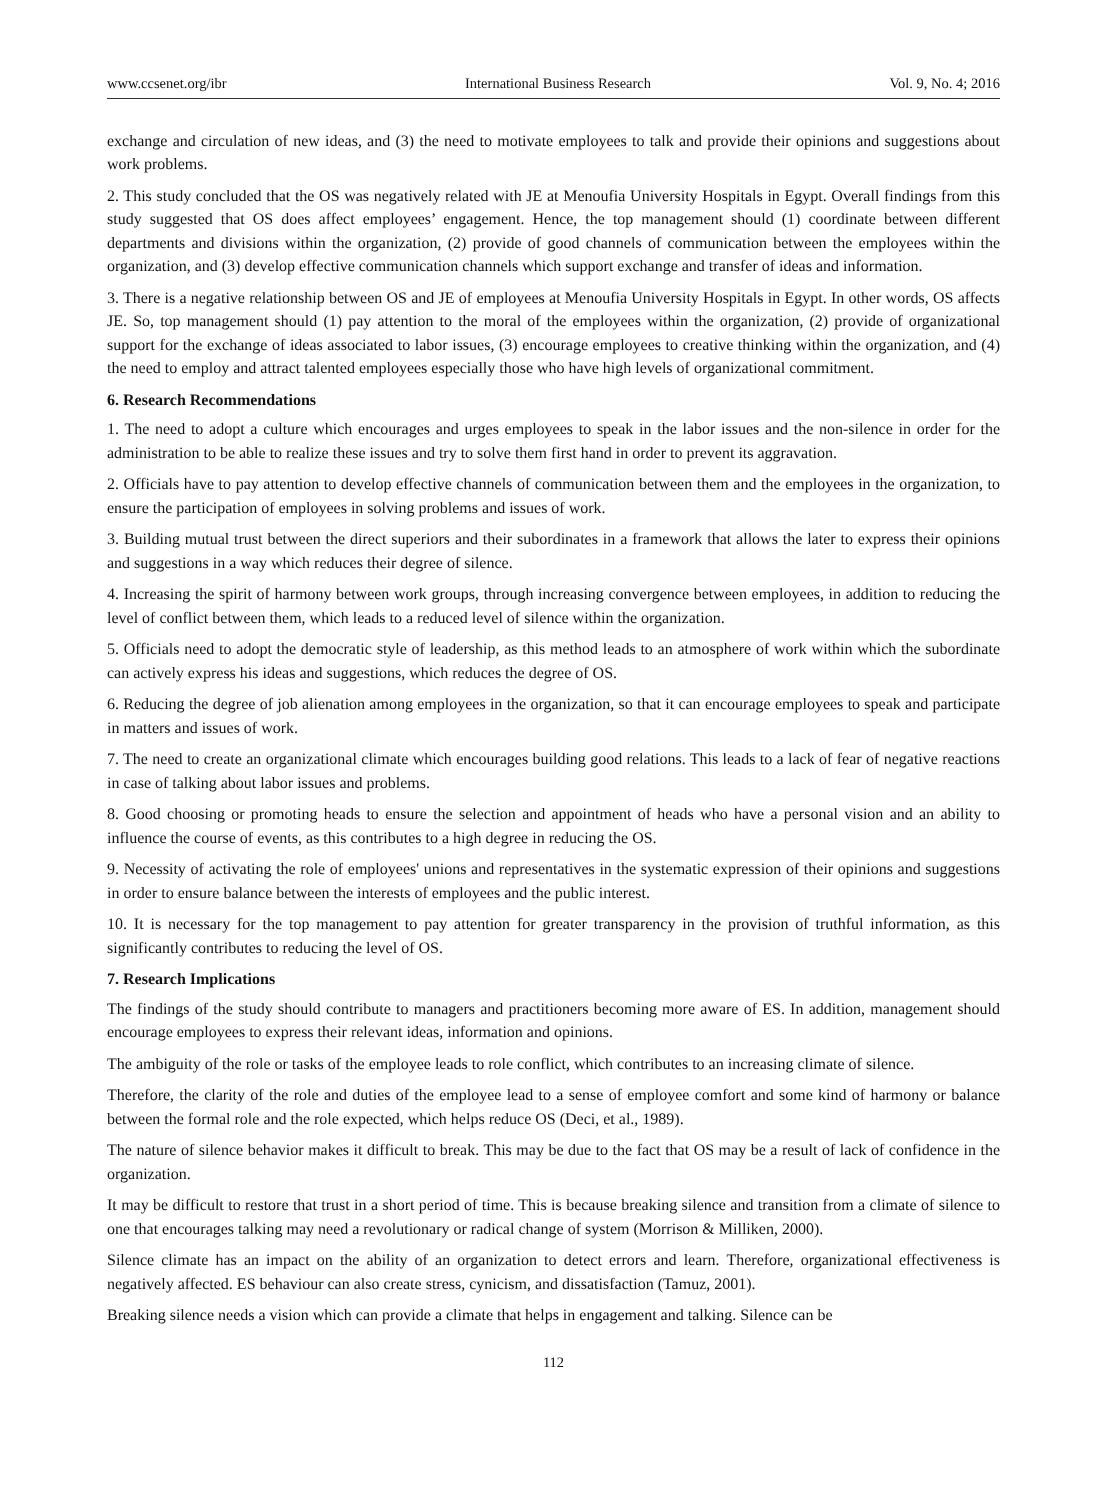www.ccsenet.org/ibr International Business Research Vol. 9, No. 4; 2016
exchange and circulation of new ideas, and (3) the need to motivate employees to talk and provide their opinions and suggestions about work problems.
2. This study concluded that the OS was negatively related with JE at Menoufia University Hospitals in Egypt. Overall findings from this study suggested that OS does affect employees’ engagement. Hence, the top management should (1) coordinate between different departments and divisions within the organization, (2) provide of good channels of communication between the employees within the organization, and (3) develop effective communication channels which support exchange and transfer of ideas and information.
3. There is a negative relationship between OS and JE of employees at Menoufia University Hospitals in Egypt. In other words, OS affects JE. So, top management should (1) pay attention to the moral of the employees within the organization, (2) provide of organizational support for the exchange of ideas associated to labor issues, (3) encourage employees to creative thinking within the organization, and (4) the need to employ and attract talented employees especially those who have high levels of organizational commitment.
6. Research Recommendations
1. The need to adopt a culture which encourages and urges employees to speak in the labor issues and the non-silence in order for the administration to be able to realize these issues and try to solve them first hand in order to prevent its aggravation.
2. Officials have to pay attention to develop effective channels of communication between them and the employees in the organization, to ensure the participation of employees in solving problems and issues of work.
3. Building mutual trust between the direct superiors and their subordinates in a framework that allows the later to express their opinions and suggestions in a way which reduces their degree of silence.
4. Increasing the spirit of harmony between work groups, through increasing convergence between employees, in addition to reducing the level of conflict between them, which leads to a reduced level of silence within the organization.
5. Officials need to adopt the democratic style of leadership, as this method leads to an atmosphere of work within which the subordinate can actively express his ideas and suggestions, which reduces the degree of OS.
6. Reducing the degree of job alienation among employees in the organization, so that it can encourage employees to speak and participate in matters and issues of work.
7. The need to create an organizational climate which encourages building good relations. This leads to a lack of fear of negative reactions in case of talking about labor issues and problems.
8. Good choosing or promoting heads to ensure the selection and appointment of heads who have a personal vision and an ability to influence the course of events, as this contributes to a high degree in reducing the OS.
9. Necessity of activating the role of employees' unions and representatives in the systematic expression of their opinions and suggestions in order to ensure balance between the interests of employees and the public interest.
10. It is necessary for the top management to pay attention for greater transparency in the provision of truthful information, as this significantly contributes to reducing the level of OS.
7. Research Implications
The findings of the study should contribute to managers and practitioners becoming more aware of ES. In addition, management should encourage employees to express their relevant ideas, information and opinions.
The ambiguity of the role or tasks of the employee leads to role conflict, which contributes to an increasing climate of silence.
Therefore, the clarity of the role and duties of the employee lead to a sense of employee comfort and some kind of harmony or balance between the formal role and the role expected, which helps reduce OS (Deci, et al., 1989).
The nature of silence behavior makes it difficult to break. This may be due to the fact that OS may be a result of lack of confidence in the organization.
It may be difficult to restore that trust in a short period of time. This is because breaking silence and transition from a climate of silence to one that encourages talking may need a revolutionary or radical change of system (Morrison & Milliken, 2000).
Silence climate has an impact on the ability of an organization to detect errors and learn. Therefore, organizational effectiveness is negatively affected. ES behaviour can also create stress, cynicism, and dissatisfaction (Tamuz, 2001).
Breaking silence needs a vision which can provide a climate that helps in engagement and talking. Silence can be
112